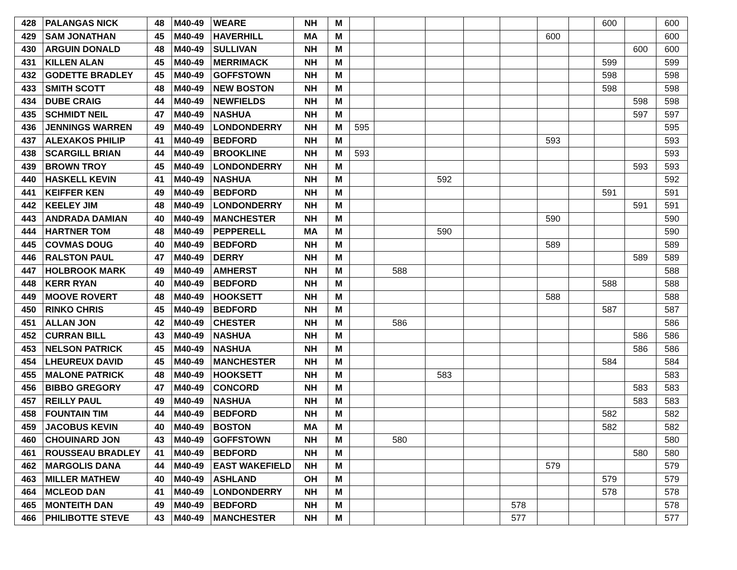| 428 | PALANGAS NICK | 48 | M40-49 | WEARE | NH | M | | | | | | | | 600 | | 600 |
| 429 | SAM JONATHAN | 45 | M40-49 | HAVERHILL | MA | M | | | | | | 600 | | | | 600 |
| 430 | ARGUIN DONALD | 48 | M40-49 | SULLIVAN | NH | M | | | | | | | | | 600 | 600 |
| 431 | KILLEN ALAN | 45 | M40-49 | MERRIMACK | NH | M | | | | | | | | 599 | | 599 |
| 432 | GODETTE BRADLEY | 45 | M40-49 | GOFFSTOWN | NH | M | | | | | | | | 598 | | 598 |
| 433 | SMITH SCOTT | 48 | M40-49 | NEW BOSTON | NH | M | | | | | | | | 598 | | 598 |
| 434 | DUBE CRAIG | 44 | M40-49 | NEWFIELDS | NH | M | | | | | | | | | 598 | 598 |
| 435 | SCHMIDT NEIL | 47 | M40-49 | NASHUA | NH | M | | | | | | | | | 597 | 597 |
| 436 | JENNINGS WARREN | 49 | M40-49 | LONDONDERRY | NH | M | 595 | | | | | | | | | 595 |
| 437 | ALEXAKOS PHILIP | 41 | M40-49 | BEDFORD | NH | M | | | | | | 593 | | | | 593 |
| 438 | SCARGILL BRIAN | 44 | M40-49 | BROOKLINE | NH | M | 593 | | | | | | | | | 593 |
| 439 | BROWN TROY | 45 | M40-49 | LONDONDERRY | NH | M | | | | | | | | | 593 | 593 |
| 440 | HASKELL KEVIN | 41 | M40-49 | NASHUA | NH | M | | | 592 | | | | | | | 592 |
| 441 | KEIFFER KEN | 49 | M40-49 | BEDFORD | NH | M | | | | | | | | 591 | | 591 |
| 442 | KEELEY JIM | 48 | M40-49 | LONDONDERRY | NH | M | | | | | | | | | 591 | 591 |
| 443 | ANDRADA DAMIAN | 40 | M40-49 | MANCHESTER | NH | M | | | | | | 590 | | | | 590 |
| 444 | HARTNER TOM | 48 | M40-49 | PEPPERELL | MA | M | | | 590 | | | | | | | 590 |
| 445 | COVMAS DOUG | 40 | M40-49 | BEDFORD | NH | M | | | | | | 589 | | | | 589 |
| 446 | RALSTON PAUL | 47 | M40-49 | DERRY | NH | M | | | | | | | | | 589 | 589 |
| 447 | HOLBROOK MARK | 49 | M40-49 | AMHERST | NH | M | | 588 | | | | | | | | 588 |
| 448 | KERR RYAN | 40 | M40-49 | BEDFORD | NH | M | | | | | | | | 588 | | 588 |
| 449 | MOOVE ROVERT | 48 | M40-49 | HOOKSETT | NH | M | | | | | | 588 | | | | 588 |
| 450 | RINKO CHRIS | 45 | M40-49 | BEDFORD | NH | M | | | | | | | | 587 | | 587 |
| 451 | ALLAN JON | 42 | M40-49 | CHESTER | NH | M | | 586 | | | | | | | | 586 |
| 452 | CURRAN BILL | 43 | M40-49 | NASHUA | NH | M | | | | | | | | | 586 | 586 |
| 453 | NELSON PATRICK | 45 | M40-49 | NASHUA | NH | M | | | | | | | | | 586 | 586 |
| 454 | LHEUREUX DAVID | 45 | M40-49 | MANCHESTER | NH | M | | | | | | | | 584 | | 584 |
| 455 | MALONE PATRICK | 48 | M40-49 | HOOKSETT | NH | M | | | 583 | | | | | | | 583 |
| 456 | BIBBO GREGORY | 47 | M40-49 | CONCORD | NH | M | | | | | | | | | 583 | 583 |
| 457 | REILLY PAUL | 49 | M40-49 | NASHUA | NH | M | | | | | | | | | 583 | 583 |
| 458 | FOUNTAIN TIM | 44 | M40-49 | BEDFORD | NH | M | | | | | | | | 582 | | 582 |
| 459 | JACOBUS KEVIN | 40 | M40-49 | BOSTON | MA | M | | | | | | | | 582 | | 582 |
| 460 | CHOUINARD JON | 43 | M40-49 | GOFFSTOWN | NH | M | | 580 | | | | | | | | 580 |
| 461 | ROUSSEAU BRADLEY | 41 | M40-49 | BEDFORD | NH | M | | | | | | | | | 580 | 580 |
| 462 | MARGOLIS DANA | 44 | M40-49 | EAST WAKEFIELD | NH | M | | | | | | 579 | | | | 579 |
| 463 | MILLER MATHEW | 40 | M40-49 | ASHLAND | OH | M | | | | | | | | 579 | | 579 |
| 464 | MCLEOD DAN | 41 | M40-49 | LONDONDERRY | NH | M | | | | | | | | 578 | | 578 |
| 465 | MONTEITH DAN | 49 | M40-49 | BEDFORD | NH | M | | | | | 578 | | | | | 578 |
| 466 | PHILIBOTTE STEVE | 43 | M40-49 | MANCHESTER | NH | M | | | | | 577 | | | | | 577 |